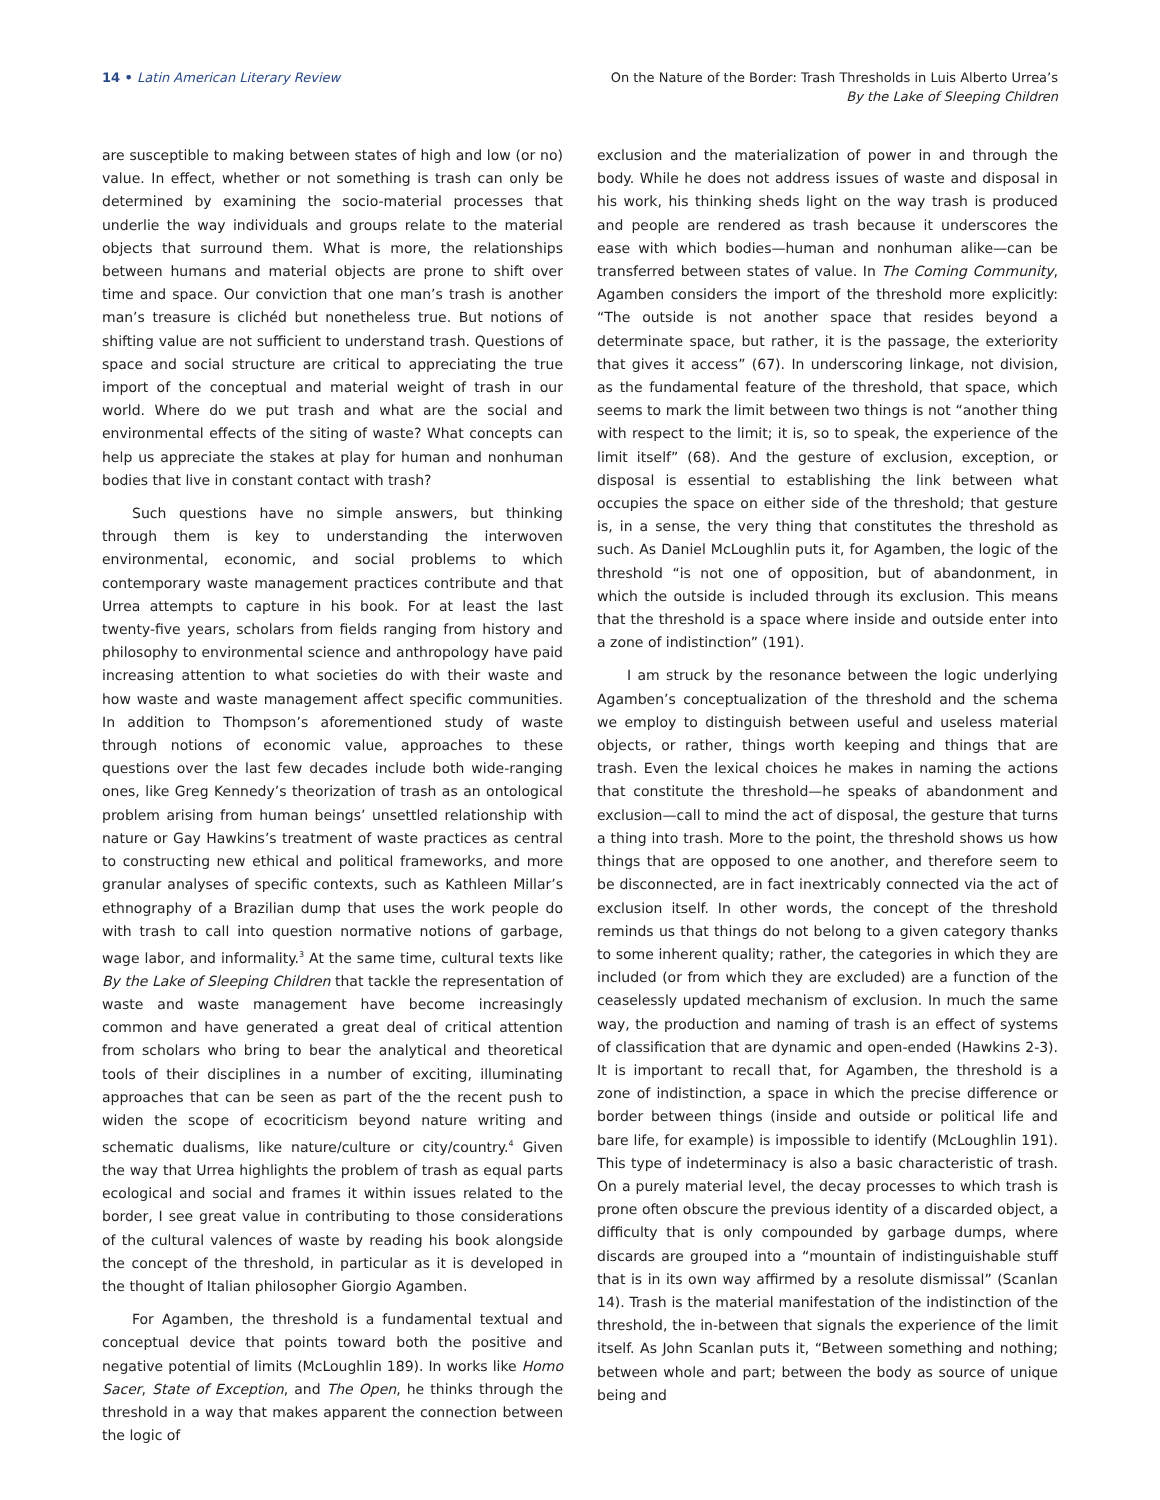14 • Latin American Literary Review
On the Nature of the Border: Trash Thresholds in Luis Alberto Urrea’s
By the Lake of Sleeping Children
are susceptible to making between states of high and low (or no) value. In effect, whether or not something is trash can only be determined by examining the socio-material processes that underlie the way individuals and groups relate to the material objects that surround them. What is more, the relationships between humans and material objects are prone to shift over time and space. Our conviction that one man’s trash is another man’s treasure is clichéd but nonetheless true. But notions of shifting value are not sufficient to understand trash. Questions of space and social structure are critical to appreciating the true import of the conceptual and material weight of trash in our world. Where do we put trash and what are the social and environmental effects of the siting of waste? What concepts can help us appreciate the stakes at play for human and nonhuman bodies that live in constant contact with trash?
Such questions have no simple answers, but thinking through them is key to understanding the interwoven environmental, economic, and social problems to which contemporary waste management practices contribute and that Urrea attempts to capture in his book. For at least the last twenty-five years, scholars from fields ranging from history and philosophy to environmental science and anthropology have paid increasing attention to what societies do with their waste and how waste and waste management affect specific communities. In addition to Thompson’s aforementioned study of waste through notions of economic value, approaches to these questions over the last few decades include both wide-ranging ones, like Greg Kennedy’s theorization of trash as an ontological problem arising from human beings’ unsettled relationship with nature or Gay Hawkins’s treatment of waste practices as central to constructing new ethical and political frameworks, and more granular analyses of specific contexts, such as Kathleen Millar’s ethnography of a Brazilian dump that uses the work people do with trash to call into question normative notions of garbage, wage labor, and informality.<sup>3</sup> At the same time, cultural texts like By the Lake of Sleeping Children that tackle the representation of waste and waste management have become increasingly common and have generated a great deal of critical attention from scholars who bring to bear the analytical and theoretical tools of their disciplines in a number of exciting, illuminating approaches that can be seen as part of the the recent push to widen the scope of ecocriticism beyond nature writing and schematic dualisms, like nature/culture or city/country.<sup>4</sup> Given the way that Urrea highlights the problem of trash as equal parts ecological and social and frames it within issues related to the border, I see great value in contributing to those considerations of the cultural valences of waste by reading his book alongside the concept of the threshold, in particular as it is developed in the thought of Italian philosopher Giorgio Agamben.
For Agamben, the threshold is a fundamental textual and conceptual device that points toward both the positive and negative potential of limits (McLoughlin 189). In works like Homo Sacer, State of Exception, and The Open, he thinks through the threshold in a way that makes apparent the connection between the logic of
exclusion and the materialization of power in and through the body. While he does not address issues of waste and disposal in his work, his thinking sheds light on the way trash is produced and people are rendered as trash because it underscores the ease with which bodies—human and nonhuman alike—can be transferred between states of value. In The Coming Community, Agamben considers the import of the threshold more explicitly: “The outside is not another space that resides beyond a determinate space, but rather, it is the passage, the exteriority that gives it access” (67). In underscoring linkage, not division, as the fundamental feature of the threshold, that space, which seems to mark the limit between two things is not “another thing with respect to the limit; it is, so to speak, the experience of the limit itself” (68). And the gesture of exclusion, exception, or disposal is essential to establishing the link between what occupies the space on either side of the threshold; that gesture is, in a sense, the very thing that constitutes the threshold as such. As Daniel McLoughlin puts it, for Agamben, the logic of the threshold “is not one of opposition, but of abandonment, in which the outside is included through its exclusion. This means that the threshold is a space where inside and outside enter into a zone of indistinction” (191).
I am struck by the resonance between the logic underlying Agamben’s conceptualization of the threshold and the schema we employ to distinguish between useful and useless material objects, or rather, things worth keeping and things that are trash. Even the lexical choices he makes in naming the actions that constitute the threshold—he speaks of abandonment and exclusion—call to mind the act of disposal, the gesture that turns a thing into trash. More to the point, the threshold shows us how things that are opposed to one another, and therefore seem to be disconnected, are in fact inextricably connected via the act of exclusion itself. In other words, the concept of the threshold reminds us that things do not belong to a given category thanks to some inherent quality; rather, the categories in which they are included (or from which they are excluded) are a function of the ceaselessly updated mechanism of exclusion. In much the same way, the production and naming of trash is an effect of systems of classification that are dynamic and open-ended (Hawkins 2-3). It is important to recall that, for Agamben, the threshold is a zone of indistinction, a space in which the precise difference or border between things (inside and outside or political life and bare life, for example) is impossible to identify (McLoughlin 191). This type of indeterminacy is also a basic characteristic of trash. On a purely material level, the decay processes to which trash is prone often obscure the previous identity of a discarded object, a difficulty that is only compounded by garbage dumps, where discards are grouped into a “mountain of indistinguishable stuff that is in its own way affirmed by a resolute dismissal” (Scanlan 14). Trash is the material manifestation of the indistinction of the threshold, the in-between that signals the experience of the limit itself. As John Scanlan puts it, “Between something and nothing; between whole and part; between the body as source of unique being and